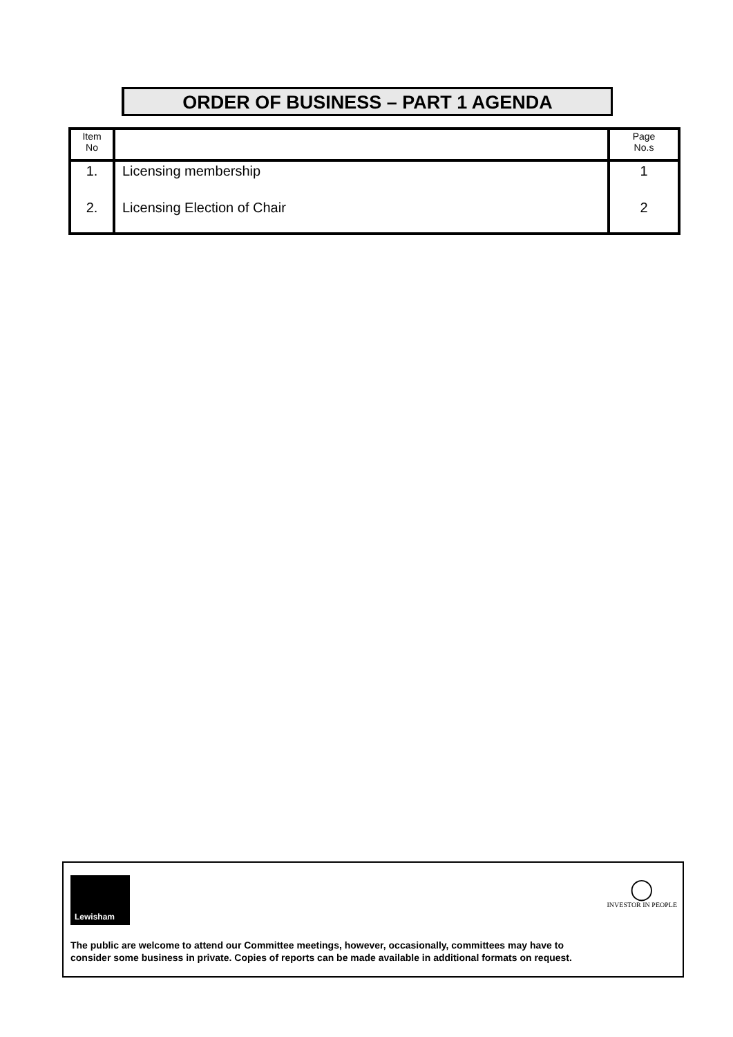ORDER OF BUSINESS – PART 1 AGENDA
| Item No | | Page No.s |
| 1. | Licensing membership | 1 |
| 2. | Licensing Election of Chair | 2 |
Lewisham
◯
INVESTOR IN PEOPLE
The public are welcome to attend our Committee meetings, however, occasionally, committees may have to
consider some business in private. Copies of reports can be made available in additional formats on request.